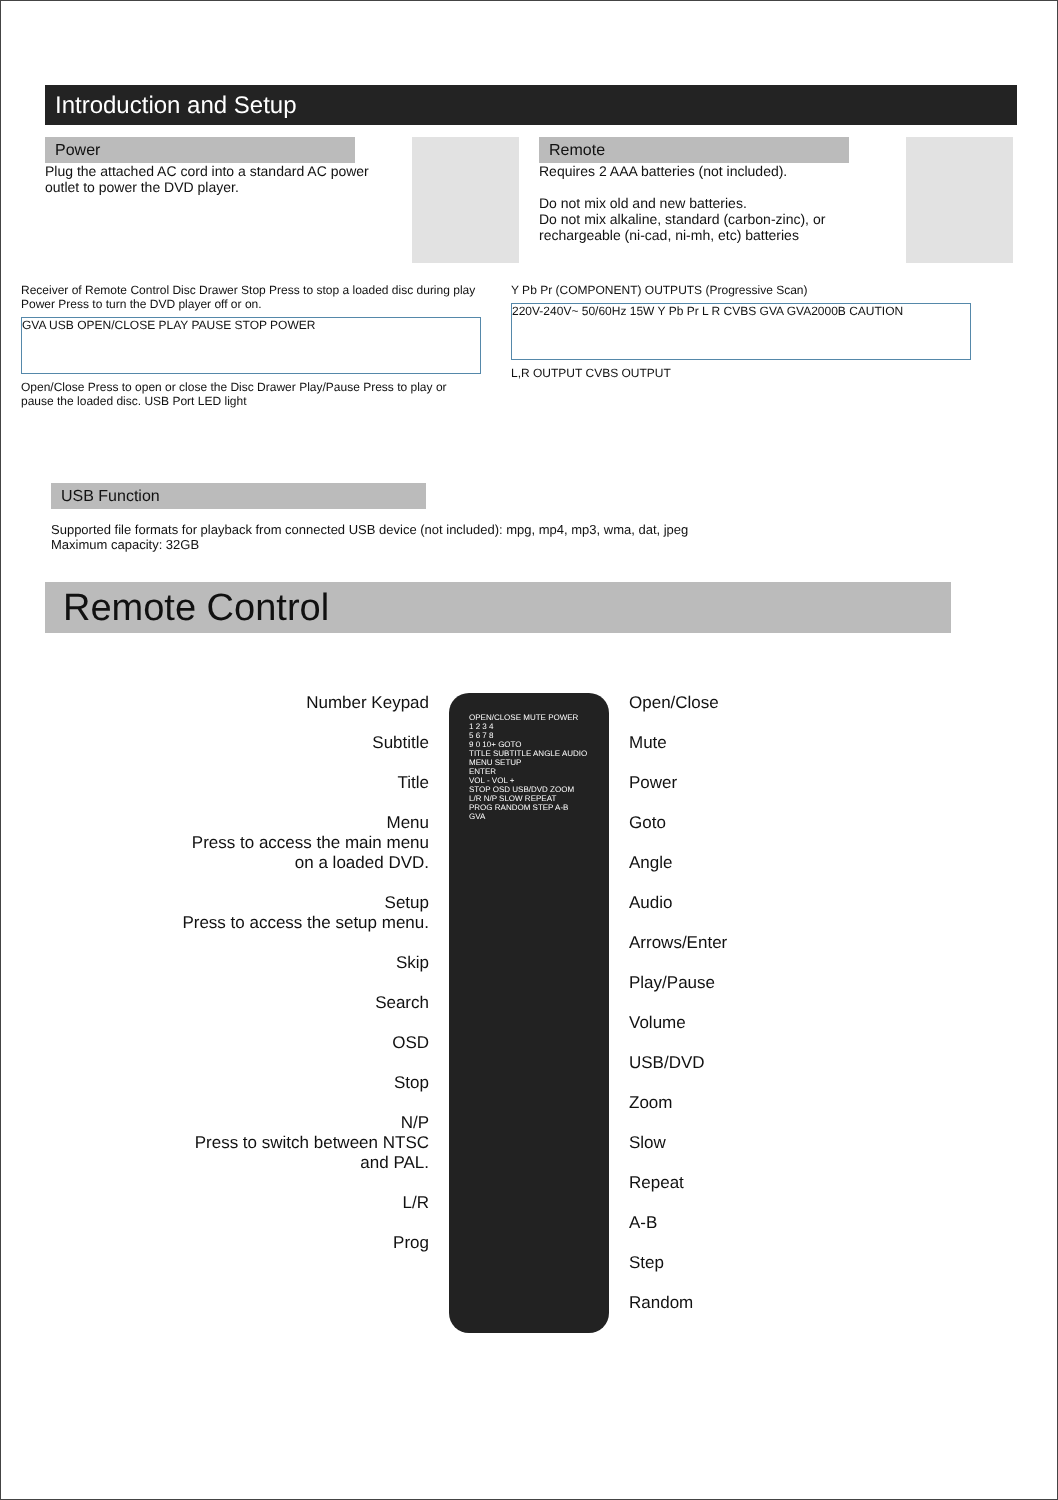Introduction and Setup
Power
Plug the attached AC cord into a standard AC power outlet to power the DVD player.
Remote
Requires 2 AAA batteries (not included).
Do not mix old and new batteries.
Do not mix alkaline, standard (carbon-zinc), or rechargeable (ni-cad, ni-mh, etc) batteries
Receiver of Remote Control Disc Drawer Stop Press to stop a loaded disc during play Power Press to turn the DVD player off or on.
GVA USB OPEN/CLOSE PLAY PAUSE STOP POWER
Open/Close Press to open or close the Disc Drawer Play/Pause Press to play or pause the loaded disc. USB Port LED light
Y Pb Pr (COMPONENT) OUTPUTS (Progressive Scan)
220V-240V~ 50/60Hz 15W Y Pb Pr L R CVBS GVA GVA2000B CAUTION
L,R OUTPUT CVBS OUTPUT
USB Function
Supported file formats for playback from connected USB device (not included): mpg, mp4, mp3, wma, dat, jpeg
Maximum capacity: 32GB
Remote Control
Number Keypad
Subtitle
Title
Menu
Press to access the main menu on a loaded DVD.
Setup
Press to access the setup menu.
Skip
Search
OSD
Stop
N/P
Press to switch between NTSC and PAL.
L/R
Prog
OPEN/CLOSE MUTE POWER
1 2 3 4
5 6 7 8
9 0 10+ GOTO
TITLE SUBTITLE ANGLE AUDIO
MENU SETUP
ENTER
VOL - VOL +
STOP OSD USB/DVD ZOOM
L/R N/P SLOW REPEAT
PROG RANDOM STEP A-B
GVA
Open/Close
Mute
Power
Goto
Angle
Audio
Arrows/Enter
Play/Pause
Volume
USB/DVD
Zoom
Slow
Repeat
A-B
Step
Random